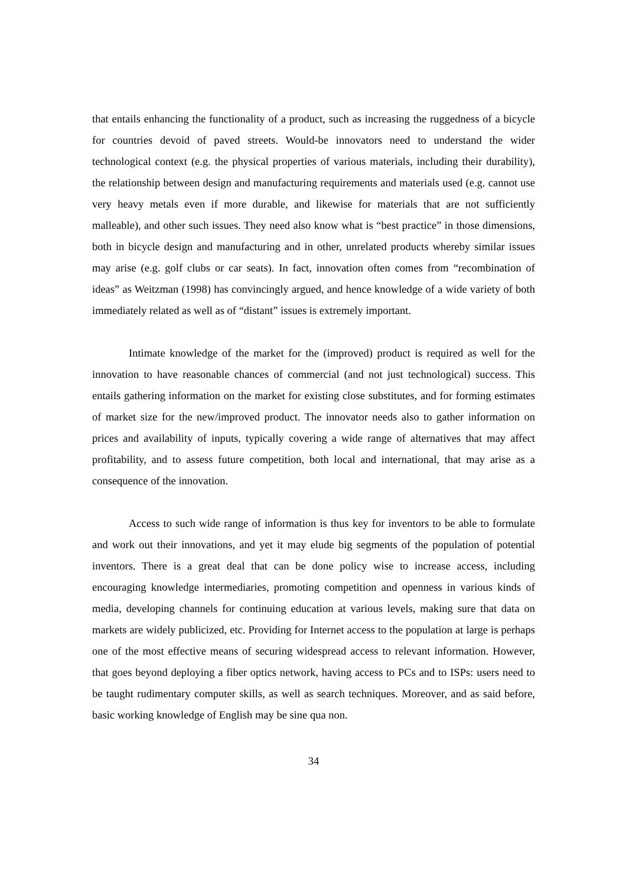that entails enhancing the functionality of a product, such as increasing the ruggedness of a bicycle for countries devoid of paved streets. Would-be innovators need to understand the wider technological context (e.g. the physical properties of various materials, including their durability), the relationship between design and manufacturing requirements and materials used (e.g. cannot use very heavy metals even if more durable, and likewise for materials that are not sufficiently malleable), and other such issues. They need also know what is “best practice” in those dimensions, both in bicycle design and manufacturing and in other, unrelated products whereby similar issues may arise (e.g. golf clubs or car seats). In fact, innovation often comes from “recombination of ideas” as Weitzman (1998) has convincingly argued, and hence knowledge of a wide variety of both immediately related as well as of “distant” issues is extremely important.
Intimate knowledge of the market for the (improved) product is required as well for the innovation to have reasonable chances of commercial (and not just technological) success. This entails gathering information on the market for existing close substitutes, and for forming estimates of market size for the new/improved product. The innovator needs also to gather information on prices and availability of inputs, typically covering a wide range of alternatives that may affect profitability, and to assess future competition, both local and international, that may arise as a consequence of the innovation.
Access to such wide range of information is thus key for inventors to be able to formulate and work out their innovations, and yet it may elude big segments of the population of potential inventors. There is a great deal that can be done policy wise to increase access, including encouraging knowledge intermediaries, promoting competition and openness in various kinds of media, developing channels for continuing education at various levels, making sure that data on markets are widely publicized, etc. Providing for Internet access to the population at large is perhaps one of the most effective means of securing widespread access to relevant information. However, that goes beyond deploying a fiber optics network, having access to PCs and to ISPs: users need to be taught rudimentary computer skills, as well as search techniques. Moreover, and as said before, basic working knowledge of English may be sine qua non.
34